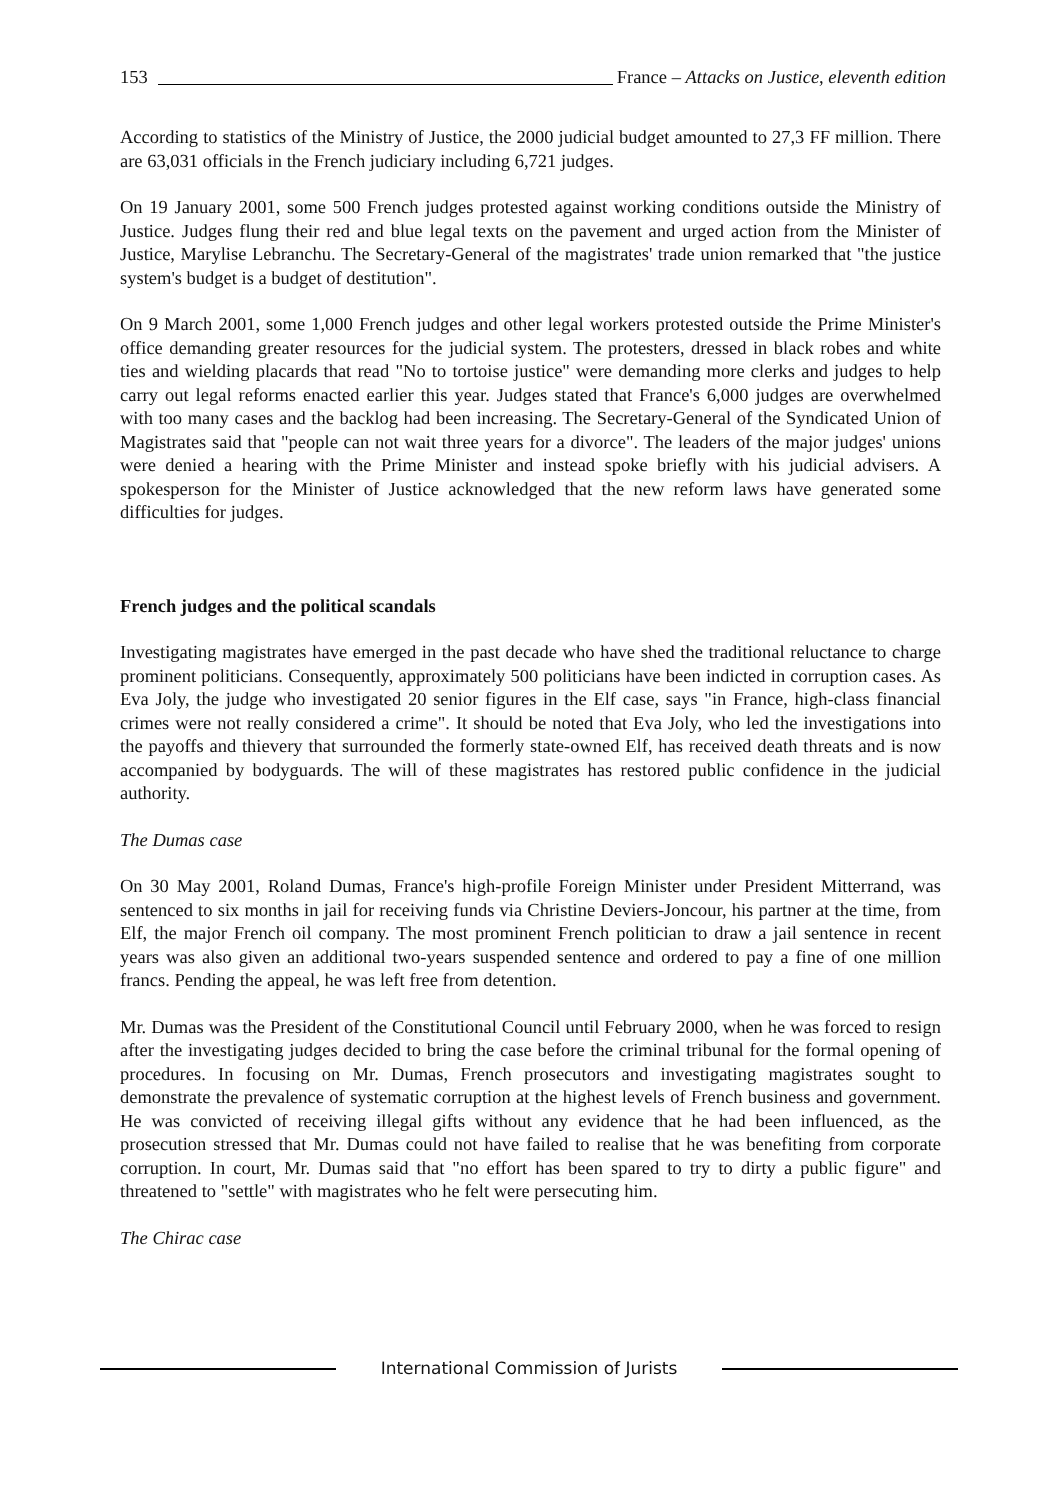153 France – Attacks on Justice, eleventh edition
According to statistics of the Ministry of Justice, the 2000 judicial budget amounted to 27,3 FF million. There are 63,031 officials in the French judiciary including 6,721 judges.
On 19 January 2001, some 500 French judges protested against working conditions outside the Ministry of Justice. Judges flung their red and blue legal texts on the pavement and urged action from the Minister of Justice, Marylise Lebranchu. The Secretary-General of the magistrates' trade union remarked that "the justice system's budget is a budget of destitution".
On 9 March 2001, some 1,000 French judges and other legal workers protested outside the Prime Minister's office demanding greater resources for the judicial system. The protesters, dressed in black robes and white ties and wielding placards that read "No to tortoise justice" were demanding more clerks and judges to help carry out legal reforms enacted earlier this year. Judges stated that France's 6,000 judges are overwhelmed with too many cases and the backlog had been increasing. The Secretary-General of the Syndicated Union of Magistrates said that "people can not wait three years for a divorce". The leaders of the major judges' unions were denied a hearing with the Prime Minister and instead spoke briefly with his judicial advisers. A spokesperson for the Minister of Justice acknowledged that the new reform laws have generated some difficulties for judges.
French judges and the political scandals
Investigating magistrates have emerged in the past decade who have shed the traditional reluctance to charge prominent politicians. Consequently, approximately 500 politicians have been indicted in corruption cases. As Eva Joly, the judge who investigated 20 senior figures in the Elf case, says "in France, high-class financial crimes were not really considered a crime". It should be noted that Eva Joly, who led the investigations into the payoffs and thievery that surrounded the formerly state-owned Elf, has received death threats and is now accompanied by bodyguards. The will of these magistrates has restored public confidence in the judicial authority.
The Dumas case
On 30 May 2001, Roland Dumas, France's high-profile Foreign Minister under President Mitterrand, was sentenced to six months in jail for receiving funds via Christine Deviers-Joncour, his partner at the time, from Elf, the major French oil company. The most prominent French politician to draw a jail sentence in recent years was also given an additional two-years suspended sentence and ordered to pay a fine of one million francs. Pending the appeal, he was left free from detention.
Mr. Dumas was the President of the Constitutional Council until February 2000, when he was forced to resign after the investigating judges decided to bring the case before the criminal tribunal for the formal opening of procedures. In focusing on Mr. Dumas, French prosecutors and investigating magistrates sought to demonstrate the prevalence of systematic corruption at the highest levels of French business and government. He was convicted of receiving illegal gifts without any evidence that he had been influenced, as the prosecution stressed that Mr. Dumas could not have failed to realise that he was benefiting from corporate corruption. In court, Mr. Dumas said that "no effort has been spared to try to dirty a public figure" and threatened to "settle" with magistrates who he felt were persecuting him.
The Chirac case
International Commission of Jurists